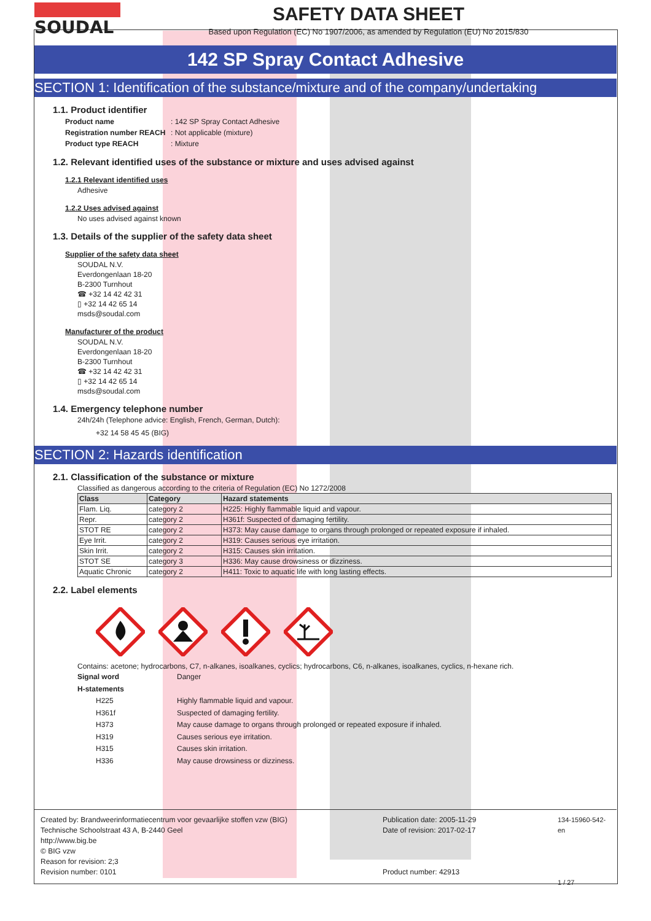SOUDAL SAFETY DATA SHEET
Based upon Regulation (EC) No 1907/2006, as amended by Regulation (EU) No 2015/830
142 SP Spray Contact Adhesive
SECTION 1: Identification of the substance/mixture and of the company/undertaking
1.1. Product identifier
Product name: 142 SP Spray Contact Adhesive
Registration number REACH: Not applicable (mixture)
Product type REACH: Mixture
1.2. Relevant identified uses of the substance or mixture and uses advised against
1.2.1 Relevant identified uses
Adhesive
1.2.2 Uses advised against
No uses advised against known
1.3. Details of the supplier of the safety data sheet
Supplier of the safety data sheet
SOUDAL N.V.
Everdongenlaan 18-20
B-2300 Turnhout
☎ +32 14 42 42 31
▯ +32 14 42 65 14
msds@soudal.com
Manufacturer of the product
SOUDAL N.V.
Everdongenlaan 18-20
B-2300 Turnhout
☎ +32 14 42 42 31
▯ +32 14 42 65 14
msds@soudal.com
1.4. Emergency telephone number
24h/24h (Telephone advice: English, French, German, Dutch):
+32 14 58 45 45 (BIG)
SECTION 2: Hazards identification
2.1. Classification of the substance or mixture
Classified as dangerous according to the criteria of Regulation (EC) No 1272/2008
| Class | Category | Hazard statements |
| --- | --- | --- |
| Flam. Liq. | category 2 | H225: Highly flammable liquid and vapour. |
| Repr. | category 2 | H361f: Suspected of damaging fertility. |
| STOT RE | category 2 | H373: May cause damage to organs through prolonged or repeated exposure if inhaled. |
| Eye Irrit. | category 2 | H319: Causes serious eye irritation. |
| Skin Irrit. | category 2 | H315: Causes skin irritation. |
| STOT SE | category 3 | H336: May cause drowsiness or dizziness. |
| Aquatic Chronic | category 2 | H411: Toxic to aquatic life with long lasting effects. |
2.2. Label elements
Contains: acetone; hydrocarbons, C7, n-alkanes, isoalkanes, cyclics; hydrocarbons, C6, n-alkanes, isoalkanes, cyclics, n-hexane rich.
Signal word Danger H-statements H225 Highly flammable liquid and vapour. H361f Suspected of damaging fertility. H373 May cause damage to organs through prolonged or repeated exposure if inhaled. H319 Causes serious eye irritation. H315 Causes skin irritation. H336 May cause drowsiness or dizziness.
Created by: Brandweerinformatiecentrum voor gevaarlijke stoffen vzw (BIG)
Technische Schoolstraat 43 A, B-2440 Geel
http://www.big.be
© BIG vzw
Reason for revision: 2;3
Revision number: 0101
Publication date: 2005-11-29
Date of revision: 2017-02-17
Product number: 42913
134-15960-542-en
1 / 27